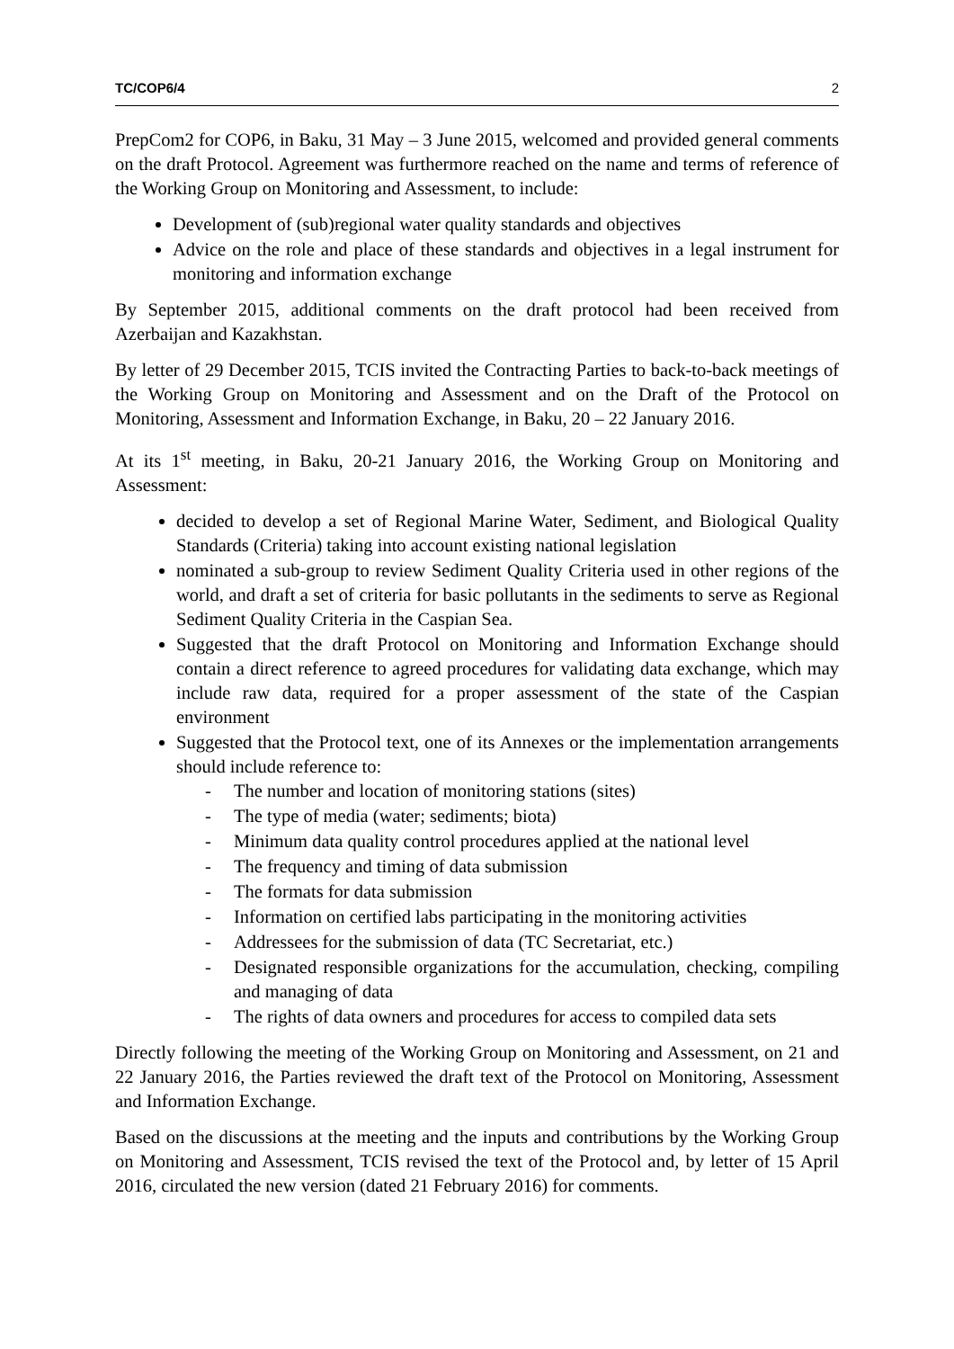TC/COP6/4 2
PrepCom2 for COP6, in Baku, 31 May – 3 June 2015, welcomed and provided general comments on the draft Protocol. Agreement was furthermore reached on the name and terms of reference of the Working Group on Monitoring and Assessment, to include:
Development of (sub)regional water quality standards and objectives
Advice on the role and place of these standards and objectives in a legal instrument for monitoring and information exchange
By September 2015, additional comments on the draft protocol had been received from Azerbaijan and Kazakhstan.
By letter of 29 December 2015, TCIS invited the Contracting Parties to back-to-back meetings of the Working Group on Monitoring and Assessment and on the Draft of the Protocol on Monitoring, Assessment and Information Exchange, in Baku, 20 – 22 January 2016.
At its 1<sup>st</sup> meeting, in Baku, 20-21 January 2016, the Working Group on Monitoring and Assessment:
decided to develop a set of Regional Marine Water, Sediment, and Biological Quality Standards (Criteria) taking into account existing national legislation
nominated a sub-group to review Sediment Quality Criteria used in other regions of the world, and draft a set of criteria for basic pollutants in the sediments to serve as Regional Sediment Quality Criteria in the Caspian Sea.
Suggested that the draft Protocol on Monitoring and Information Exchange should contain a direct reference to agreed procedures for validating data exchange, which may include raw data, required for a proper assessment of the state of the Caspian environment
Suggested that the Protocol text, one of its Annexes or the implementation arrangements should include reference to:
- The number and location of monitoring stations (sites)
- The type of media (water; sediments; biota)
- Minimum data quality control procedures applied at the national level
- The frequency and timing of data submission
- The formats for data submission
- Information on certified labs participating in the monitoring activities
- Addressees for the submission of data (TC Secretariat, etc.)
- Designated responsible organizations for the accumulation, checking, compiling and managing of data
- The rights of data owners and procedures for access to compiled data sets
Directly following the meeting of the Working Group on Monitoring and Assessment, on 21 and 22 January 2016, the Parties reviewed the draft text of the Protocol on Monitoring, Assessment and Information Exchange.
Based on the discussions at the meeting and the inputs and contributions by the Working Group on Monitoring and Assessment, TCIS revised the text of the Protocol and, by letter of 15 April 2016, circulated the new version (dated 21 February 2016) for comments.